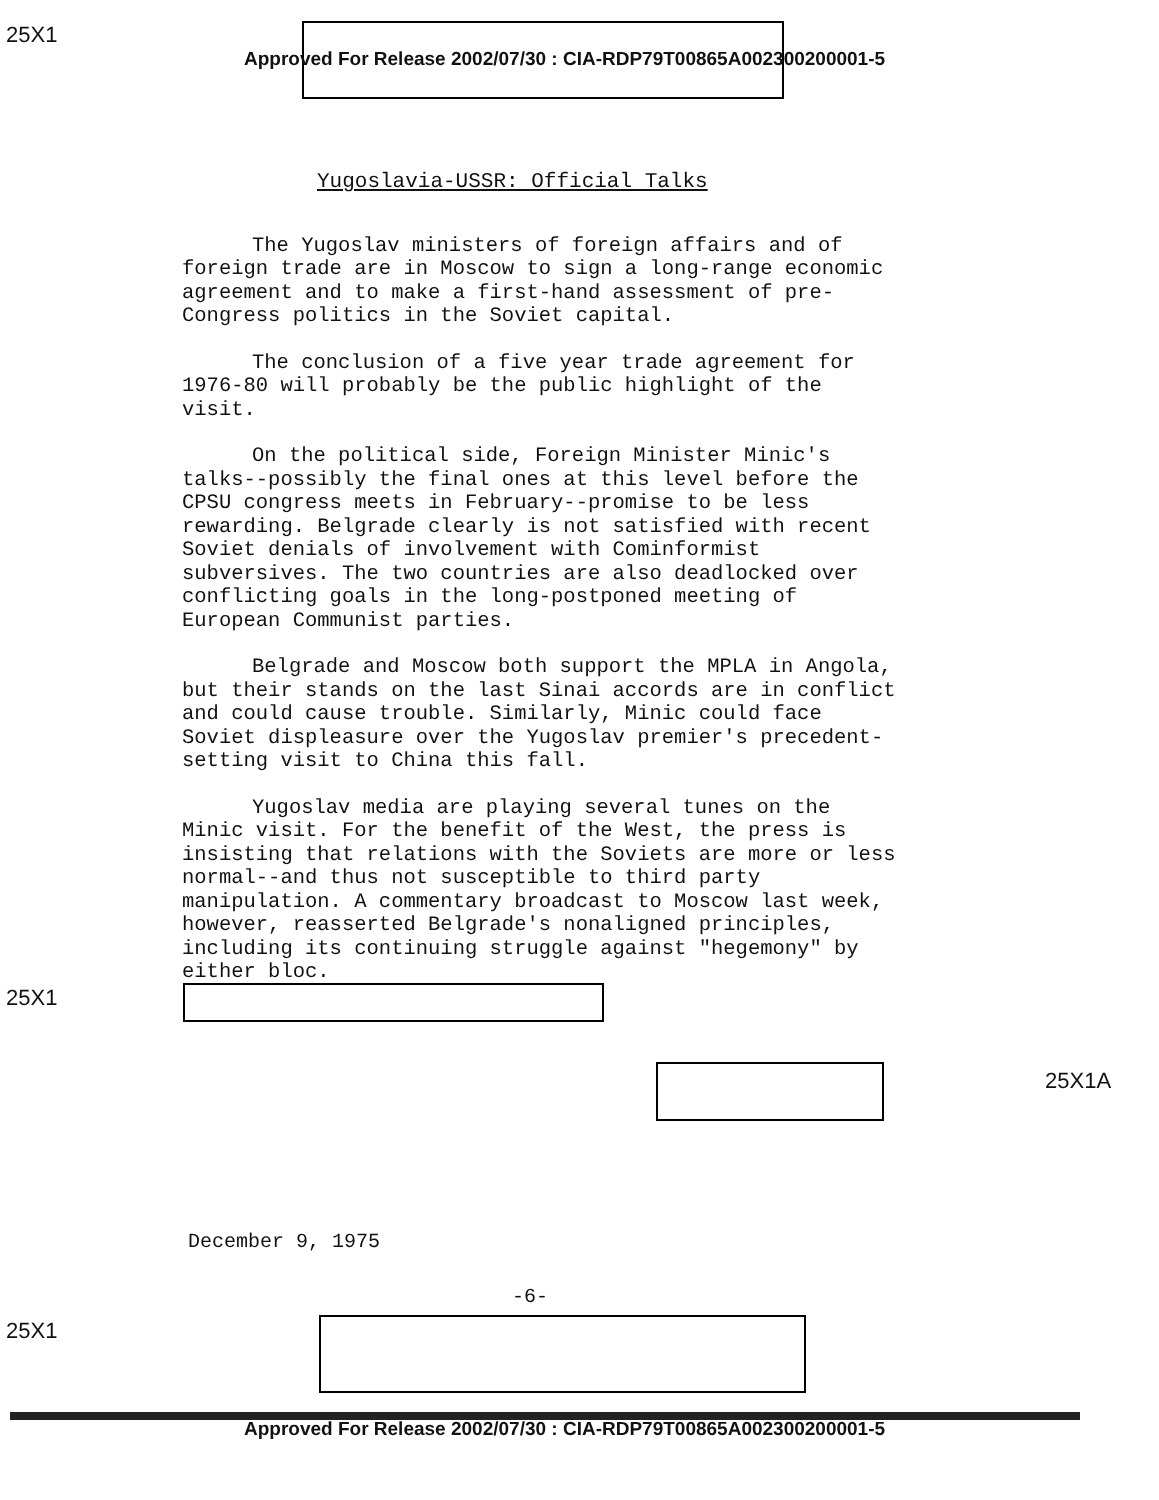25X1
Approved For Release 2002/07/30 : CIA-RDP79T00865A002300200001-5
Yugoslavia-USSR: Official Talks
The Yugoslav ministers of foreign affairs and of foreign trade are in Moscow to sign a long-range economic agreement and to make a first-hand assessment of pre-Congress politics in the Soviet capital.
The conclusion of a five year trade agreement for 1976-80 will probably be the public highlight of the visit.
On the political side, Foreign Minister Minic's talks--possibly the final ones at this level before the CPSU congress meets in February--promise to be less rewarding. Belgrade clearly is not satisfied with recent Soviet denials of involvement with Cominformist subversives. The two countries are also deadlocked over conflicting goals in the long-postponed meeting of European Communist parties.
Belgrade and Moscow both support the MPLA in Angola, but their stands on the last Sinai accords are in conflict and could cause trouble. Similarly, Minic could face Soviet displeasure over the Yugoslav premier's precedent-setting visit to China this fall.
Yugoslav media are playing several tunes on the Minic visit. For the benefit of the West, the press is insisting that relations with the Soviets are more or less normal--and thus not susceptible to third party manipulation. A commentary broadcast to Moscow last week, however, reasserted Belgrade's nonaligned principles, including its continuing struggle against "hegemony" by either bloc.
25X1
25X1A
December 9, 1975
-6-
25X1
Approved For Release 2002/07/30 : CIA-RDP79T00865A002300200001-5